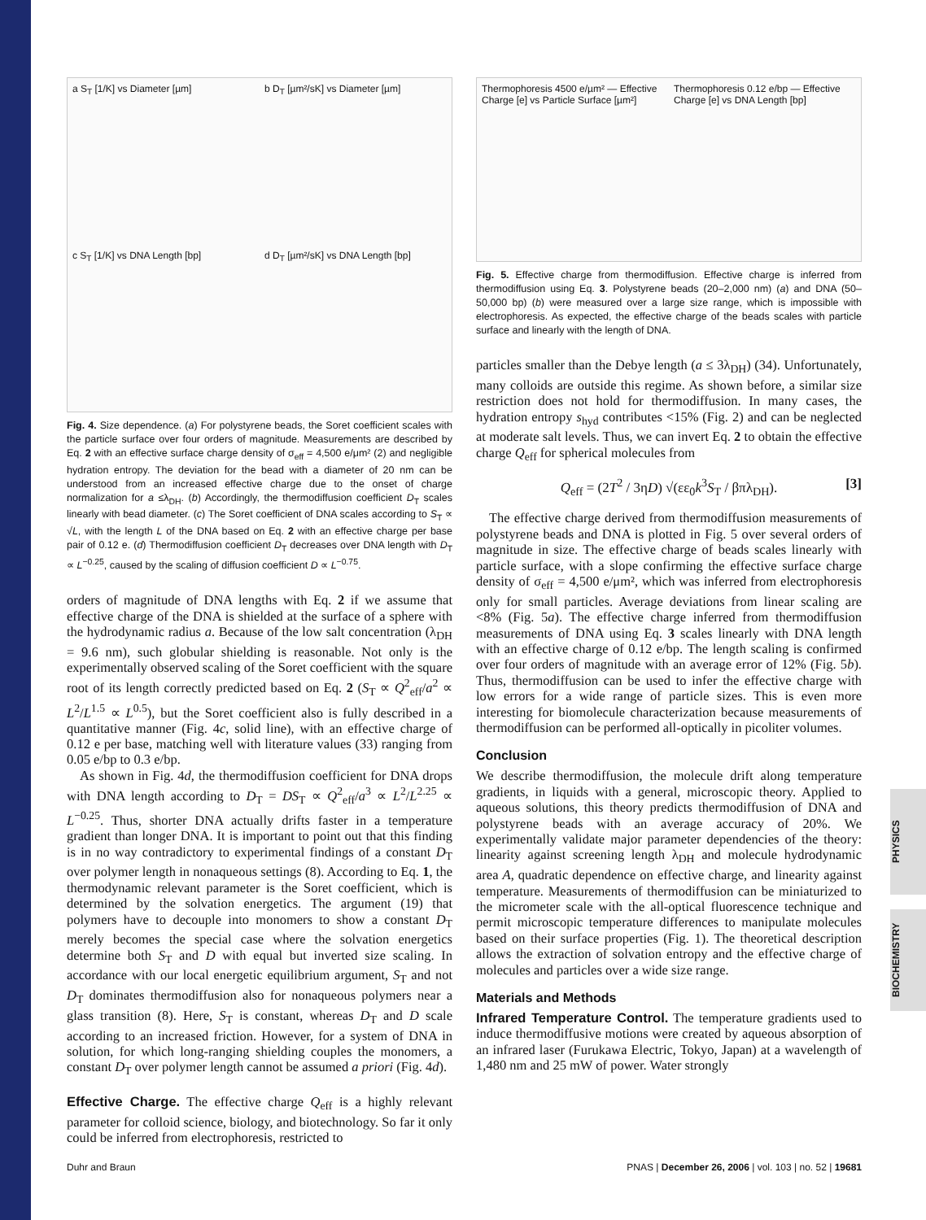PHYSICS
BIOCHEMISTRY
a S<sub>T</sub> [1/K] vs Diameter [µm]
b D<sub>T</sub> [µm²/sK] vs Diameter [µm]
c S<sub>T</sub> [1/K] vs DNA Length [bp]
d D<sub>T</sub> [µm²/sK] vs DNA Length [bp]
Fig. 4. Size dependence. (a) For polystyrene beads, the Soret coefficient scales with the particle surface over four orders of magnitude. Measurements are described by Eq. 2 with an effective surface charge density of σ<sub>eff</sub> = 4,500 e/μm² (2) and negligible hydration entropy. The deviation for the bead with a diameter of 20 nm can be understood from an increased effective charge due to the onset of charge normalization for a ≤λ<sub>DH</sub>. (b) Accordingly, the thermodiffusion coefficient D<sub>T</sub> scales linearly with bead diameter. (c) The Soret coefficient of DNA scales according to S<sub>T</sub> ∝ √L, with the length L of the DNA based on Eq. 2 with an effective charge per base pair of 0.12 e. (d) Thermodiffusion coefficient D<sub>T</sub> decreases over DNA length with D<sub>T</sub> ∝ L<sup>−0.25</sup>, caused by the scaling of diffusion coefficient D ∝ L<sup>−0.75</sup>.
orders of magnitude of DNA lengths with Eq. 2 if we assume that effective charge of the DNA is shielded at the surface of a sphere with the hydrodynamic radius a. Because of the low salt concentration (λ<sub>DH</sub> = 9.6 nm), such globular shielding is reasonable. Not only is the experimentally observed scaling of the Soret coefficient with the square root of its length correctly predicted based on Eq. 2 (S<sub>T</sub> ∝ Q<sup>2</sup><sub>eff</sub>/a<sup>2</sup> ∝ L<sup>2</sup>/L<sup>1.5</sup> ∝ L<sup>0.5</sup>), but the Soret coefficient also is fully described in a quantitative manner (Fig. 4c, solid line), with an effective charge of 0.12 e per base, matching well with literature values (33) ranging from 0.05 e/bp to 0.3 e/bp.
As shown in Fig. 4d, the thermodiffusion coefficient for DNA drops with DNA length according to D<sub>T</sub> = DS<sub>T</sub> ∝ Q<sup>2</sup><sub>eff</sub>/a<sup>3</sup> ∝ L<sup>2</sup>/L<sup>2.25</sup> ∝ L<sup>−0.25</sup>. Thus, shorter DNA actually drifts faster in a temperature gradient than longer DNA. It is important to point out that this finding is in no way contradictory to experimental findings of a constant D<sub>T</sub> over polymer length in nonaqueous settings (8). According to Eq. 1, the thermodynamic relevant parameter is the Soret coefficient, which is determined by the solvation energetics. The argument (19) that polymers have to decouple into monomers to show a constant D<sub>T</sub> merely becomes the special case where the solvation energetics determine both S<sub>T</sub> and D with equal but inverted size scaling. In accordance with our local energetic equilibrium argument, S<sub>T</sub> and not D<sub>T</sub> dominates thermodiffusion also for nonaqueous polymers near a glass transition (8). Here, S<sub>T</sub> is constant, whereas D<sub>T</sub> and D scale according to an increased friction. However, for a system of DNA in solution, for which long-ranging shielding couples the monomers, a constant D<sub>T</sub> over polymer length cannot be assumed a priori (Fig. 4d).
Effective Charge. The effective charge Q<sub>eff</sub> is a highly relevant parameter for colloid science, biology, and biotechnology. So far it only could be inferred from electrophoresis, restricted to
Thermophoresis 4500 e/µm² — Effective Charge [e] vs Particle Surface [µm²]
Thermophoresis 0.12 e/bp — Effective Charge [e] vs DNA Length [bp]
Fig. 5. Effective charge from thermodiffusion. Effective charge is inferred from thermodiffusion using Eq. 3. Polystyrene beads (20–2,000 nm) (a) and DNA (50–50,000 bp) (b) were measured over a large size range, which is impossible with electrophoresis. As expected, the effective charge of the beads scales with particle surface and linearly with the length of DNA.
particles smaller than the Debye length (a ≤ 3λ<sub>DH</sub>) (34). Unfortunately, many colloids are outside this regime. As shown before, a similar size restriction does not hold for thermodiffusion. In many cases, the hydration entropy s<sub>hyd</sub> contributes <15% (Fig. 2) and can be neglected at moderate salt levels. Thus, we can invert Eq. 2 to obtain the effective charge Q<sub>eff</sub> for spherical molecules from
Q<sub>eff</sub> = (2T<sup>2</sup> / 3ηD) √(εε<sub>0</sub>k<sup>3</sup>S<sub>T</sub> / βπλ<sub>DH</sub>). [3]
The effective charge derived from thermodiffusion measurements of polystyrene beads and DNA is plotted in Fig. 5 over several orders of magnitude in size. The effective charge of beads scales linearly with particle surface, with a slope confirming the effective surface charge density of σ<sub>eff</sub> = 4,500 e/μm², which was inferred from electrophoresis only for small particles. Average deviations from linear scaling are <8% (Fig. 5a). The effective charge inferred from thermodiffusion measurements of DNA using Eq. 3 scales linearly with DNA length with an effective charge of 0.12 e/bp. The length scaling is confirmed over four orders of magnitude with an average error of 12% (Fig. 5b). Thus, thermodiffusion can be used to infer the effective charge with low errors for a wide range of particle sizes. This is even more interesting for biomolecule characterization because measurements of thermodiffusion can be performed all-optically in picoliter volumes.
Conclusion
We describe thermodiffusion, the molecule drift along temperature gradients, in liquids with a general, microscopic theory. Applied to aqueous solutions, this theory predicts thermodiffusion of DNA and polystyrene beads with an average accuracy of 20%. We experimentally validate major parameter dependencies of the theory: linearity against screening length λ<sub>DH</sub> and molecule hydrodynamic area A, quadratic dependence on effective charge, and linearity against temperature. Measurements of thermodiffusion can be miniaturized to the micrometer scale with the all-optical fluorescence technique and permit microscopic temperature differences to manipulate molecules based on their surface properties (Fig. 1). The theoretical description allows the extraction of solvation entropy and the effective charge of molecules and particles over a wide size range.
Materials and Methods
Infrared Temperature Control. The temperature gradients used to induce thermodiffusive motions were created by aqueous absorption of an infrared laser (Furukawa Electric, Tokyo, Japan) at a wavelength of 1,480 nm and 25 mW of power. Water strongly
Duhr and Braun PNAS | December 26, 2006 | vol. 103 | no. 52 | 19681